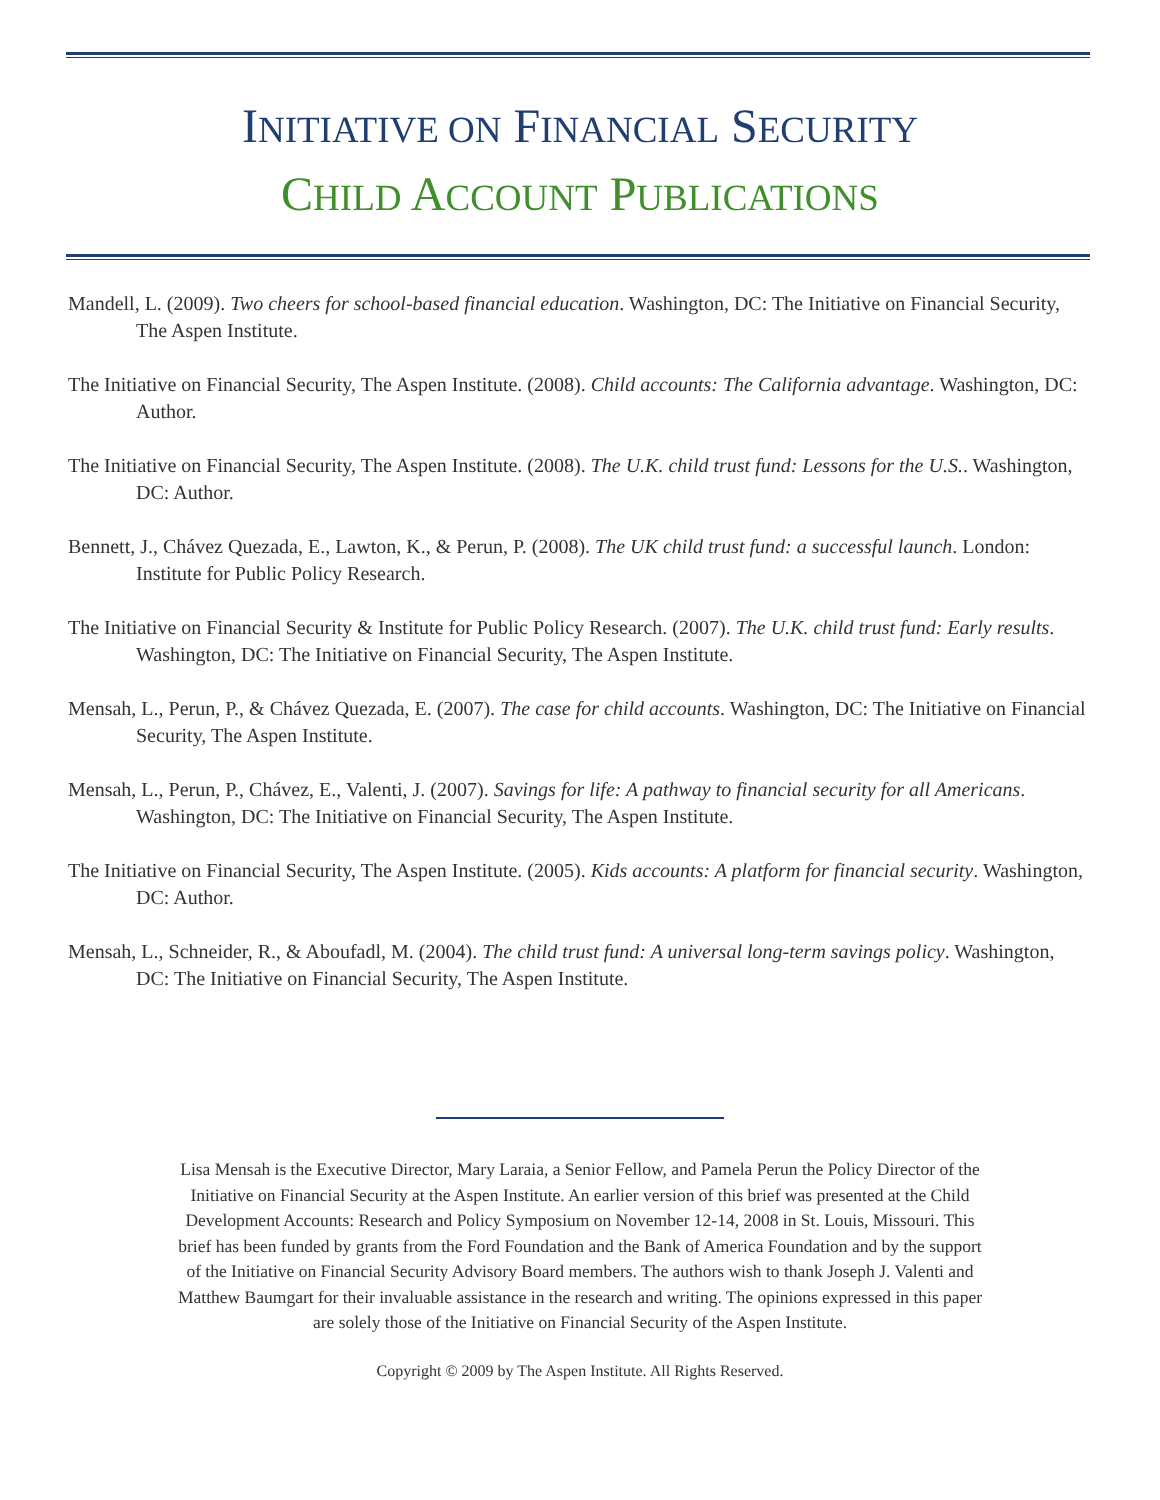INITIATIVE ON FINANCIAL SECURITY
CHILD ACCOUNT PUBLICATIONS
Mandell, L. (2009). Two cheers for school-based financial education. Washington, DC: The Initiative on Financial Security, The Aspen Institute.
The Initiative on Financial Security, The Aspen Institute. (2008). Child accounts: The California advantage. Washington, DC: Author.
The Initiative on Financial Security, The Aspen Institute. (2008). The U.K. child trust fund: Lessons for the U.S.. Washington, DC: Author.
Bennett, J., Chávez Quezada, E., Lawton, K., & Perun, P. (2008). The UK child trust fund: a successful launch. London: Institute for Public Policy Research.
The Initiative on Financial Security & Institute for Public Policy Research. (2007). The U.K. child trust fund: Early results. Washington, DC: The Initiative on Financial Security, The Aspen Institute.
Mensah, L., Perun, P., & Chávez Quezada, E. (2007). The case for child accounts. Washington, DC: The Initiative on Financial Security, The Aspen Institute.
Mensah, L., Perun, P., Chávez, E., Valenti, J. (2007). Savings for life: A pathway to financial security for all Americans. Washington, DC: The Initiative on Financial Security, The Aspen Institute.
The Initiative on Financial Security, The Aspen Institute. (2005). Kids accounts: A platform for financial security. Washington, DC: Author.
Mensah, L., Schneider, R., & Aboufadl, M. (2004). The child trust fund: A universal long-term savings policy. Washington, DC: The Initiative on Financial Security, The Aspen Institute.
Lisa Mensah is the Executive Director, Mary Laraia, a Senior Fellow, and Pamela Perun the Policy Director of the Initiative on Financial Security at the Aspen Institute. An earlier version of this brief was presented at the Child Development Accounts: Research and Policy Symposium on November 12-14, 2008 in St. Louis, Missouri. This brief has been funded by grants from the Ford Foundation and the Bank of America Foundation and by the support of the Initiative on Financial Security Advisory Board members. The authors wish to thank Joseph J. Valenti and Matthew Baumgart for their invaluable assistance in the research and writing. The opinions expressed in this paper are solely those of the Initiative on Financial Security of the Aspen Institute.
Copyright © 2009 by The Aspen Institute. All Rights Reserved.